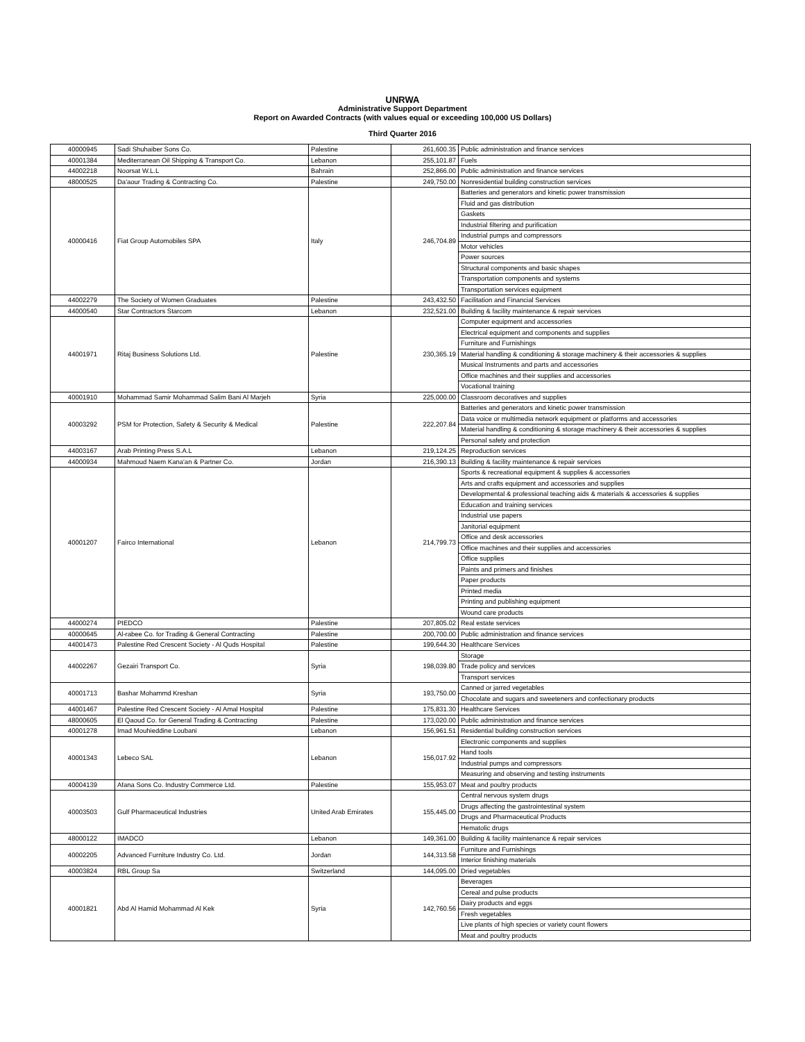UNRWA
Administrative Support Department
Report on Awarded Contracts (with values equal or exceeding 100,000 US Dollars)
Third Quarter 2016
| 40000945 | Sadi Shuhaiber Sons Co. | Palestine | 261,600.35 | Public administration and finance services |
| 40001384 | Mediterranean Oil Shipping & Transport Co. | Lebanon | 255,101.87 | Fuels |
| 44002218 | Noorsat W.L.L | Bahrain | 252,866.00 | Public administration and finance services |
| 48000525 | Da'aour Trading & Contracting Co. | Palestine | 249,750.00 | Nonresidential building construction services |
| 40000416 | Fiat Group Automobiles SPA | Italy | 246,704.89 | Batteries and generators and kinetic power transmission |
| | | | | Fluid and gas distribution |
| | | | | Gaskets |
| | | | | Industrial filtering and purification |
| | | | | Industrial pumps and compressors |
| | | | | Motor vehicles |
| | | | | Power sources |
| | | | | Structural components and basic shapes |
| | | | | Transportation components and systems |
| | | | | Transportation services equipment |
| 44002279 | The Society of Women Graduates | Palestine | 243,432.50 | Facilitation and Financial Services |
| 44000540 | Star Contractors Starcom | Lebanon | 232,521.00 | Building & facility maintenance & repair services |
| 44001971 | Ritaj Business Solutions Ltd. | Palestine | 230,365.19 | Computer equipment and accessories |
| | | | | Electrical equipment and components and supplies |
| | | | | Furniture and Furnishings |
| | | | | Material handling & conditioning & storage machinery & their accessories & supplies |
| | | | | Musical Instruments and parts and accessories |
| | | | | Office machines and their supplies and accessories |
| | | | | Vocational training |
| 40001910 | Mohammad Samir Mohammad Salim Bani Al Marjeh | Syria | 225,000.00 | Classroom decoratives and supplies |
| 40003292 | PSM for Protection, Safety & Security & Medical | Palestine | 222,207.84 | Batteries and generators and kinetic power transmission |
| | | | | Data voice or multimedia network equipment or platforms and accessories |
| | | | | Material handling & conditioning & storage machinery & their accessories & supplies |
| | | | | Personal safety and protection |
| 44003167 | Arab Printing Press S.A.L | Lebanon | 219,124.25 | Reproduction services |
| 44000934 | Mahmoud Naem Kana'an & Partner Co. | Jordan | 216,390.13 | Building & facility maintenance & repair services |
| 40001207 | Fairco International | Lebanon | 214,799.73 | Sports & recreational equipment & supplies & accessories |
| | | | | Arts and crafts equipment and accessories and supplies |
| | | | | Developmental & professional teaching aids & materials & accessories & supplies |
| | | | | Education and training services |
| | | | | Industrial use papers |
| | | | | Janitorial equipment |
| | | | | Office and desk accessories |
| | | | | Office machines and their supplies and accessories |
| | | | | Office supplies |
| | | | | Paints and primers and finishes |
| | | | | Paper products |
| | | | | Printed media |
| | | | | Printing and publishing equipment |
| | | | | Wound care products |
| 44000274 | PIEDCO | Palestine | 207,805.02 | Real estate services |
| 40000645 | Al-rabee Co. for Trading & General Contracting | Palestine | 200,700.00 | Public administration and finance services |
| 44001473 | Palestine Red Crescent Society - Al Quds Hospital | Palestine | 199,644.30 | Healthcare Services |
| 44002267 | Gezairi Transport Co. | Syria | 198,039.80 | Storage |
| | | | | Trade policy and services |
| | | | | Transport services |
| 40001713 | Bashar Mohammd Kreshan | Syria | 193,750.00 | Canned or jarred vegetables |
| | | | | Chocolate and sugars and sweeteners and confectionary products |
| 44001467 | Palestine Red Crescent Society - Al Amal Hospital | Palestine | 175,831.30 | Healthcare Services |
| 48000605 | El Qaoud Co. for General Trading & Contracting | Palestine | 173,020.00 | Public administration and finance services |
| 40001278 | Imad Mouhieddine Loubani | Lebanon | 156,961.51 | Residential building construction services |
| 40001343 | Lebeco SAL | Lebanon | 156,017.92 | Electronic components and supplies |
| | | | | Hand tools |
| | | | | Industrial pumps and compressors |
| | | | | Measuring and observing and testing instruments |
| 40004139 | Afana Sons Co. Industry Commerce Ltd. | Palestine | 155,953.07 | Meat and poultry products |
| 40003503 | Gulf Pharmaceutical Industries | United Arab Emirates | 155,445.00 | Central nervous system drugs |
| | | | | Drugs affecting the gastrointestinal system |
| | | | | Drugs and Pharmaceutical Products |
| | | | | Hematolic drugs |
| 48000122 | IMADCO | Lebanon | 149,361.00 | Building & facility maintenance & repair services |
| 40002205 | Advanced Furniture Industry Co. Ltd. | Jordan | 144,313.58 | Furniture and Furnishings |
| | | | | Interior finishing materials |
| 40003824 | RBL Group Sa | Switzerland | 144,095.00 | Dried vegetables |
| 40001821 | Abd Al Hamid Mohammad Al Kek | Syria | 142,760.56 | Beverages |
| | | | | Cereal and pulse products |
| | | | | Dairy products and eggs |
| | | | | Fresh vegetables |
| | | | | Live plants of high species or variety count flowers |
| | | | | Meat and poultry products |